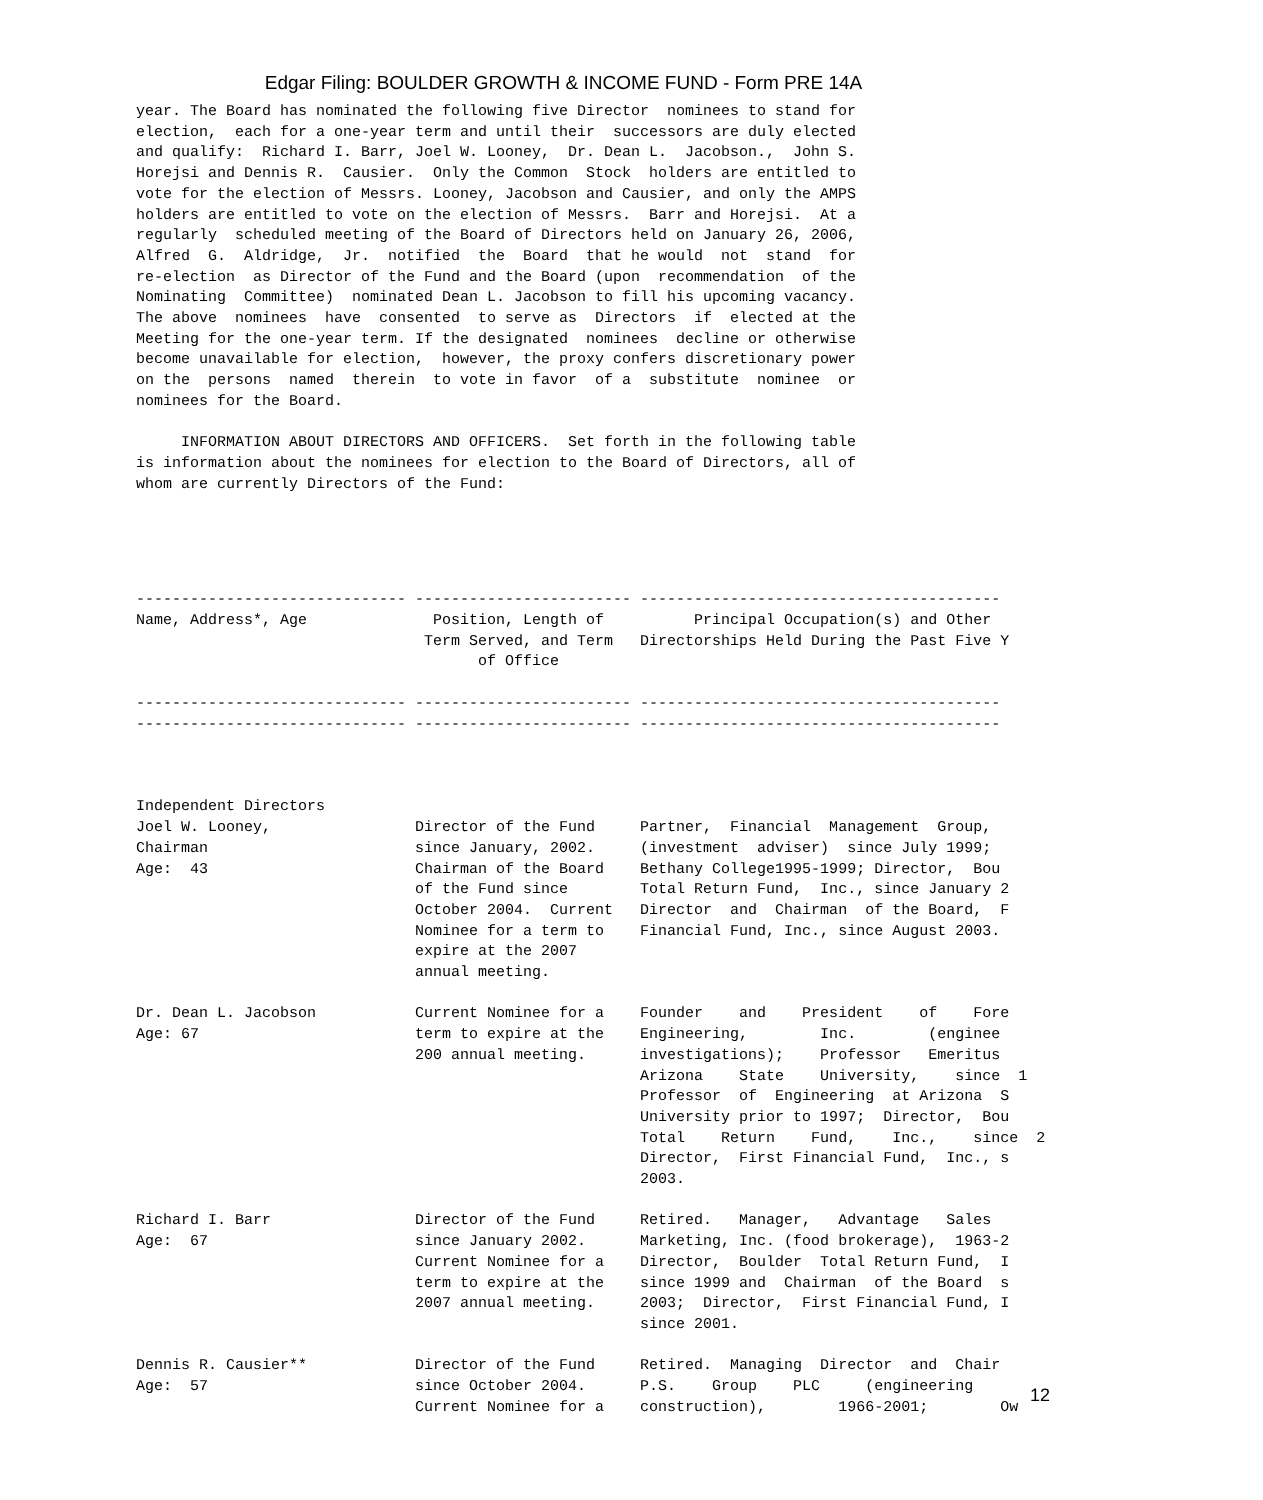Edgar Filing: BOULDER GROWTH & INCOME FUND - Form PRE 14A
year. The Board has nominated the following five Director nominees to stand for election, each for a one-year term and until their successors are duly elected and qualify: Richard I. Barr, Joel W. Looney, Dr. Dean L. Jacobson., John S. Horejsi and Dennis R. Causier. Only the Common Stock holders are entitled to vote for the election of Messrs. Looney, Jacobson and Causier, and only the AMPS holders are entitled to vote on the election of Messrs. Barr and Horejsi. At a regularly scheduled meeting of the Board of Directors held on January 26, 2006, Alfred G. Aldridge, Jr. notified the Board that he would not stand for re-election as Director of the Fund and the Board (upon recommendation of the Nominating Committee) nominated Dean L. Jacobson to fill his upcoming vacancy. The above nominees have consented to serve as Directors if elected at the Meeting for the one-year term. If the designated nominees decline or otherwise become unavailable for election, however, the proxy confers discretionary power on the persons named therein to vote in favor of a substitute nominee or nominees for the Board. INFORMATION ABOUT DIRECTORS AND OFFICERS. Set forth in the following table is information about the nominees for election to the Board of Directors, all of whom are currently Directors of the Fund:
| ------------------------------ | ------------------------ | ---------------------------------------- |
| Name, Address*, Age | Position, Length of Term Served, and Term of Office | Principal Occupation(s) and Other Directorships Held During the Past Five Y |
| ------------------------------ ------------------------------ | ------------------------ ------------------------ | ---------------------------------------- ---------------------------------------- |
| Independent Directors Joel W. Looney, Chairman Age: 43 | Director of the Fund since January, 2002. Chairman of the Board of the Fund since October 2004. Current Nominee for a term to expire at the 2007 annual meeting. | Partner, Financial Management Group, (investment adviser) since July 1999; Bethany College1995-1999; Director, Bou Total Return Fund, Inc., since January 2 Director and Chairman of the Board, F Financial Fund, Inc., since August 2003. |
| Dr. Dean L. Jacobson Age: 67 | Current Nominee for a term to expire at the 200 annual meeting. | Founder and President of Fore Engineering, Inc. (enginee investigations); Professor Emeritus Arizona State University, since 1 Professor of Engineering at Arizona S University prior to 1997; Director, Bou Total Return Fund, Inc., since 2 Director, First Financial Fund, Inc., s 2003. |
| Richard I. Barr Age: 67 | Director of the Fund since January 2002. Current Nominee for a term to expire at the 2007 annual meeting. | Retired. Manager, Advantage Sales Marketing, Inc. (food brokerage), 1963-2 Director, Boulder Total Return Fund, I since 1999 and Chairman of the Board s 2003; Director, First Financial Fund, I since 2001. |
| Dennis R. Causier** Age: 57 | Director of the Fund since October 2004. Current Nominee for a | Retired. Managing Director and Chair P.S. Group PLC (engineering construction), 1966-2001; Ow |
12